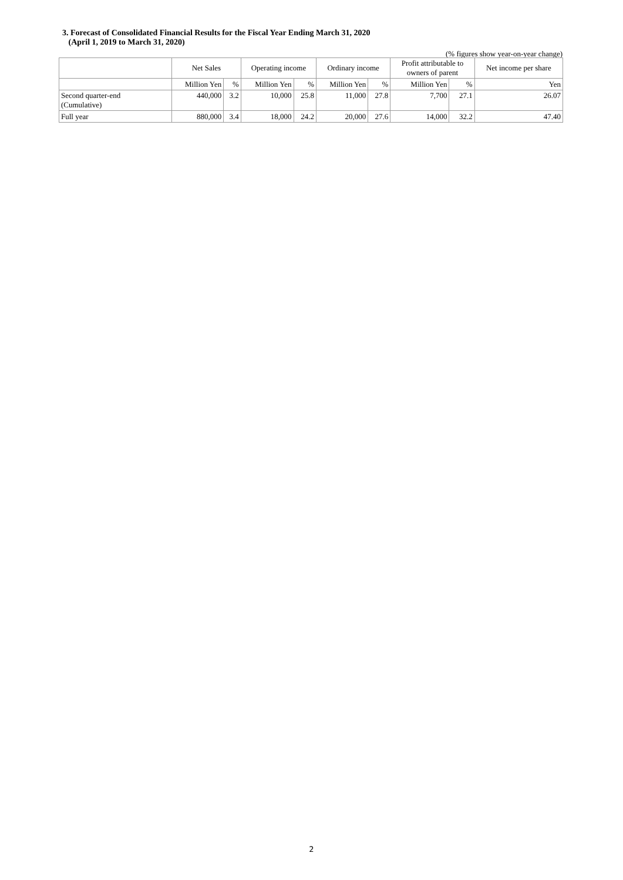3. Forecast of Consolidated Financial Results for the Fiscal Year Ending March 31, 2020
(April 1, 2019 to March 31, 2020)
(% figures show year-on-year change)
| | Net Sales | | Operating income | | Ordinary income | | Profit attributable to owners of parent | | Net income per share |
| --- | --- | --- | --- | --- | --- | --- | --- | --- | --- |
| | Million Yen | % | Million Yen | % | Million Yen | % | Million Yen | % | Yen |
| Second quarter-end (Cumulative) | 440,000 | 3.2 | 10,000 | 25.8 | 11,000 | 27.8 | 7,700 | 27.1 | 26.07 |
| Full year | 880,000 | 3.4 | 18,000 | 24.2 | 20,000 | 27.6 | 14,000 | 32.2 | 47.40 |
2